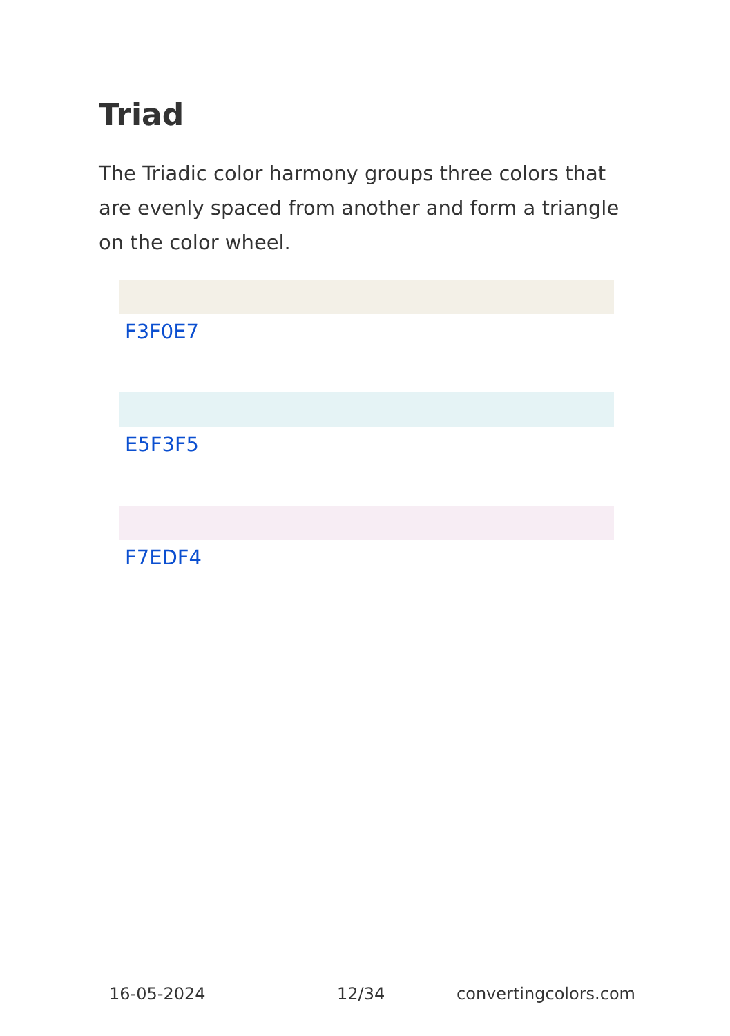Triad
The Triadic color harmony groups three colors that are evenly spaced from another and form a triangle on the color wheel.
F3F0E7
E5F3F5
F7EDF4
16-05-2024 12/34 convertingcolors.com